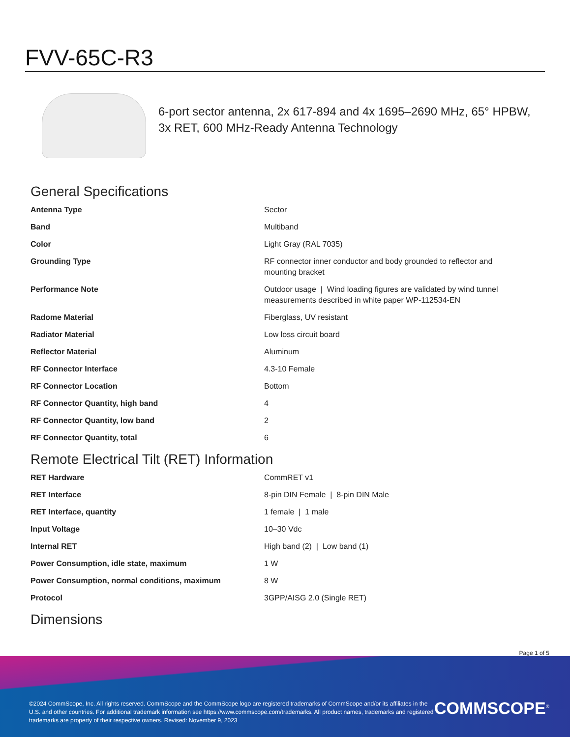FVV-65C-R3
6-port sector antenna, 2x 617-894 and 4x 1695–2690 MHz, 65° HPBW, 3x RET, 600 MHz-Ready Antenna Technology
General Specifications
| Antenna Type | Sector |
| Band | Multiband |
| Color | Light Gray (RAL 7035) |
| Grounding Type | RF connector inner conductor and body grounded to reflector and mounting bracket |
| Performance Note | Outdoor usage / Wind loading figures are validated by wind tunnel measurements described in white paper WP-112534-EN |
| Radome Material | Fiberglass, UV resistant |
| Radiator Material | Low loss circuit board |
| Reflector Material | Aluminum |
| RF Connector Interface | 4.3-10 Female |
| RF Connector Location | Bottom |
| RF Connector Quantity, high band | 4 |
| RF Connector Quantity, low band | 2 |
| RF Connector Quantity, total | 6 |
Remote Electrical Tilt (RET) Information
| RET Hardware | CommRET v1 |
| RET Interface | 8-pin DIN Female / 8-pin DIN Male |
| RET Interface, quantity | 1 female / 1 male |
| Input Voltage | 10–30 Vdc |
| Internal RET | High band (2) / Low band (1) |
| Power Consumption, idle state, maximum | 1 W |
| Power Consumption, normal conditions, maximum | 8 W |
| Protocol | 3GPP/AISG 2.0 (Single RET) |
Dimensions
Page 1 of 5
©2024 CommScope, Inc. All rights reserved. CommScope and the CommScope logo are registered trademarks of CommScope and/or its affiliates in the U.S. and other countries. For additional trademark information see https://www.commscope.com/trademarks. All product names, trademarks and registered trademarks are property of their respective owners. Revised: November 9, 2023
COMMSCOPE<sup>®</sup>